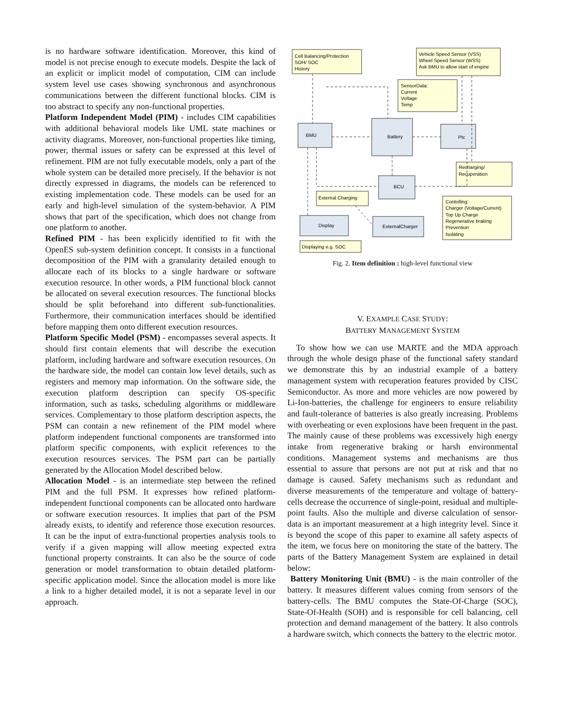is no hardware software identification. Moreover, this kind of model is not precise enough to execute models. Despite the lack of an explicit or implicit model of computation, CIM can include system level use cases showing synchronous and asynchronous communications between the different functional blocks. CIM is too abstract to specify any non-functional properties.
Platform Independent Model (PIM) - includes CIM capabilities with additional behavioral models like UML state machines or activity diagrams. Moreover, non-functional properties like timing, power, thermal issues or safety can be expressed at this level of refinement. PIM are not fully executable models, only a part of the whole system can be detailed more precisely. If the behavior is not directly expressed in diagrams, the models can be referenced to existing implementation code. These models can be used for an early and high-level simulation of the system-behavior. A PIM shows that part of the specification, which does not change from one platform to another.
Refined PIM - has been explicitly identified to fit with the OpenES sub-system definition concept. It consists in a functional decomposition of the PIM with a granularity detailed enough to allocate each of its blocks to a single hardware or software execution resource. In other words, a PIM functional block cannot be allocated on several execution resources. The functional blocks should be split beforehand into different sub-functionalities. Furthermore, their communication interfaces should be identified before mapping them onto different execution resources.
Platform Specific Model (PSM) - encompasses several aspects. It should first contain elements that will describe the execution platform, including hardware and software execution resources. On the hardware side, the model can contain low level details, such as registers and memory map information. On the software side, the execution platform description can specify OS-specific information, such as tasks, scheduling algorithms or middleware services. Complementary to those platform description aspects, the PSM can contain a new refinement of the PIM model where platform independent functional components are transformed into platform specific components, with explicit references to the execution resources services. The PSM part can be partially generated by the Allocation Model described below.
Allocation Model - is an intermediate step between the refined PIM and the full PSM. It expresses how refined platform-independent functional components can be allocated onto hardware or software execution resources. It implies that part of the PSM already exists, to identify and reference those execution resources. It can be the input of extra-functional properties analysis tools to verify if a given mapping will allow meeting expected extra functional property constraints. It can also be the source of code generation or model transformation to obtain detailed platform-specific application model. Since the allocation model is more like a link to a higher detailed model, it is not a separate level in our approach.
Cell Balancing/Protection
SOH/ SOC
History
Vehicle Speed Sensor (VSS)
Wheel Speed Sensor (WSS)
Ask BMU to allow start of engine
SensorData:
Current
Voltage
Temp
BMU
Battery
Ptc
Recharging/
Recuperation
External Charging
BCU
Contolling:
Charger (Voltage/Current)
Top Up Charge
Regenerative braking
Prevention
Isolating
Display
ExternalCharger
Displaying e.g. SOC
Fig. 2. Item definition : high-level functional view
V. EXAMPLE CASE STUDY:
BATTERY MANAGEMENT SYSTEM
To show how we can use MARTE and the MDA approach through the whole design phase of the functional safety standard we demonstrate this by an industrial example of a battery management system with recuperation features provided by CISC Semiconductor. As more and more vehicles are now powered by Li-Ion-batteries, the challenge for engineers to ensure reliability and fault-tolerance of batteries is also greatly increasing. Problems with overheating or even explosions have been frequent in the past. The mainly cause of these problems was excessively high energy intake from regenerative braking or harsh environmental conditions. Management systems and mechanisms are thus essential to assure that persons are not put at risk and that no damage is caused. Safety mechanisms such as redundant and diverse measurements of the temperature and voltage of battery-cells decrease the occurrence of single-point, residual and multiple-point faults. Also the multiple and diverse calculation of sensor-data is an important measurement at a high integrity level. Since it is beyond the scope of this paper to examine all safety aspects of the item, we focus here on monitoring the state of the battery. The parts of the Battery Management System are explained in detail below:
Battery Monitoring Unit (BMU) - is the main controller of the battery. It measures different values coming from sensors of the battery-cells. The BMU computes the State-Of-Charge (SOC), State-Of-Health (SOH) and is responsible for cell balancing, cell protection and demand management of the battery. It also controls a hardware switch, which connects the battery to the electric motor.